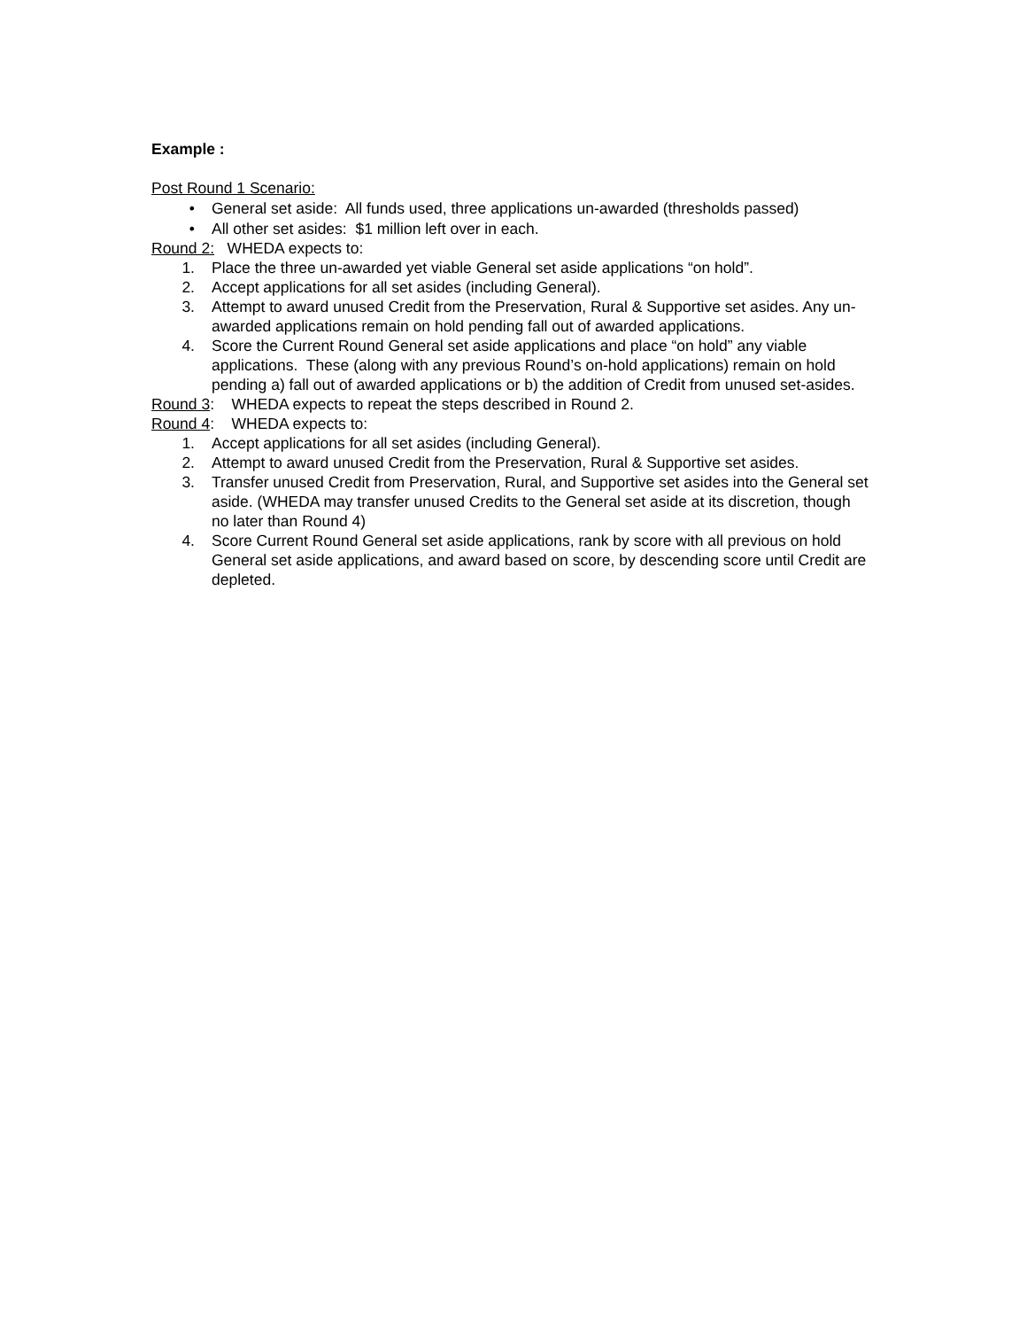Example :
Post Round 1 Scenario:
• General set aside: All funds used, three applications un-awarded (thresholds passed)
• All other set asides: $1 million left over in each.
Round 2: WHEDA expects to:
1. Place the three un-awarded yet viable General set aside applications “on hold”.
2. Accept applications for all set asides (including General).
3. Attempt to award unused Credit from the Preservation, Rural & Supportive set asides. Any un-awarded applications remain on hold pending fall out of awarded applications.
4. Score the Current Round General set aside applications and place “on hold” any viable applications. These (along with any previous Round’s on-hold applications) remain on hold pending a) fall out of awarded applications or b) the addition of Credit from unused set-asides.
Round 3: WHEDA expects to repeat the steps described in Round 2.
Round 4: WHEDA expects to:
1. Accept applications for all set asides (including General).
2. Attempt to award unused Credit from the Preservation, Rural & Supportive set asides.
3. Transfer unused Credit from Preservation, Rural, and Supportive set asides into the General set aside. (WHEDA may transfer unused Credits to the General set aside at its discretion, though no later than Round 4)
4. Score Current Round General set aside applications, rank by score with all previous on hold General set aside applications, and award based on score, by descending score until Credit are depleted.